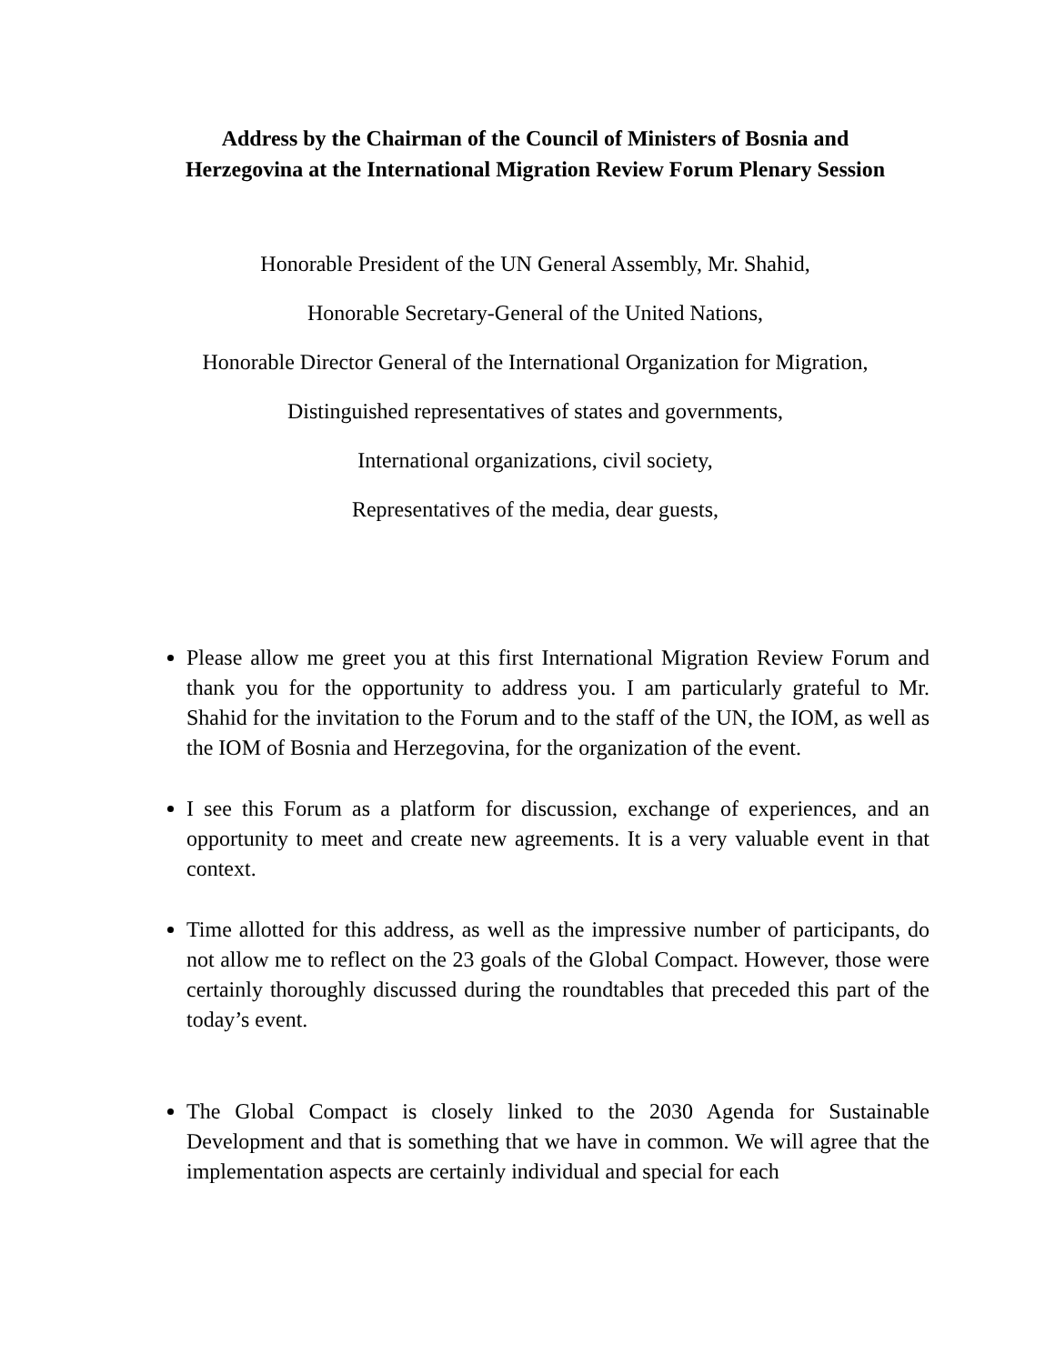Address by the Chairman of the Council of Ministers of Bosnia and
Herzegovina at the International Migration Review Forum Plenary Session
Honorable President of the UN General Assembly, Mr. Shahid,
Honorable Secretary-General of the United Nations,
Honorable Director General of the International Organization for Migration,
Distinguished representatives of states and governments,
International organizations, civil society,
Representatives of the media, dear guests,
Please allow me greet you at this first International Migration Review Forum and thank you for the opportunity to address you. I am particularly grateful to Mr. Shahid for the invitation to the Forum and to the staff of the UN, the IOM, as well as the IOM of Bosnia and Herzegovina, for the organization of the event.
I see this Forum as a platform for discussion, exchange of experiences, and an opportunity to meet and create new agreements. It is a very valuable event in that context.
Time allotted for this address, as well as the impressive number of participants, do not allow me to reflect on the 23 goals of the Global Compact. However, those were certainly thoroughly discussed during the roundtables that preceded this part of the today’s event.
The Global Compact is closely linked to the 2030 Agenda for Sustainable Development and that is something that we have in common. We will agree that the implementation aspects are certainly individual and special for each